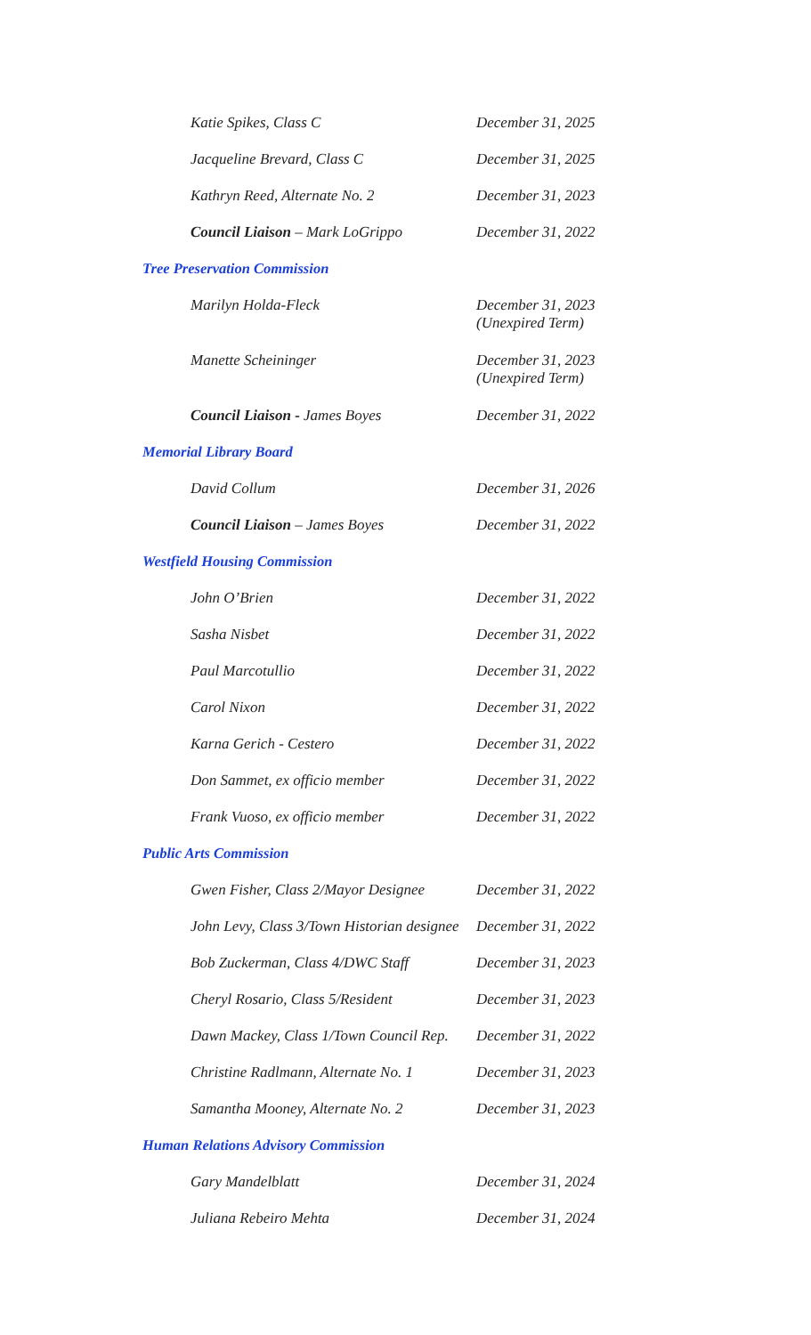| Katie Spikes, Class C | December 31, 2025 |
| Jacqueline Brevard, Class C | December 31, 2025 |
| Kathryn Reed, Alternate No. 2 | December 31, 2023 |
| Council Liaison – Mark LoGrippo | December 31, 2022 |
| Tree Preservation Commission | |
| Marilyn Holda-Fleck | December 31, 2023 (Unexpired Term) |
| Manette Scheininger | December 31, 2023 (Unexpired Term) |
| Council Liaison - James Boyes | December 31, 2022 |
| Memorial Library Board | |
| David Collum | December 31, 2026 |
| Council Liaison – James Boyes | December 31, 2022 |
| Westfield Housing Commission | |
| John O’Brien | December 31, 2022 |
| Sasha Nisbet | December 31, 2022 |
| Paul Marcotullio | December 31, 2022 |
| Carol Nixon | December 31, 2022 |
| Karna Gerich - Cestero | December 31, 2022 |
| Don Sammet, ex officio member | December 31, 2022 |
| Frank Vuoso, ex officio member | December 31, 2022 |
| Public Arts Commission | |
| Gwen Fisher, Class 2/Mayor Designee | December 31, 2022 |
| John Levy, Class 3/Town Historian designee | December 31, 2022 |
| Bob Zuckerman, Class 4/DWC Staff | December 31, 2023 |
| Cheryl Rosario, Class 5/Resident | December 31, 2023 |
| Dawn Mackey, Class 1/Town Council Rep. | December 31, 2022 |
| Christine Radlmann, Alternate No. 1 | December 31, 2023 |
| Samantha Mooney, Alternate No. 2 | December 31, 2023 |
| Human Relations Advisory Commission | |
| Gary Mandelblatt | December 31, 2024 |
| Juliana Rebeiro Mehta | December 31, 2024 |